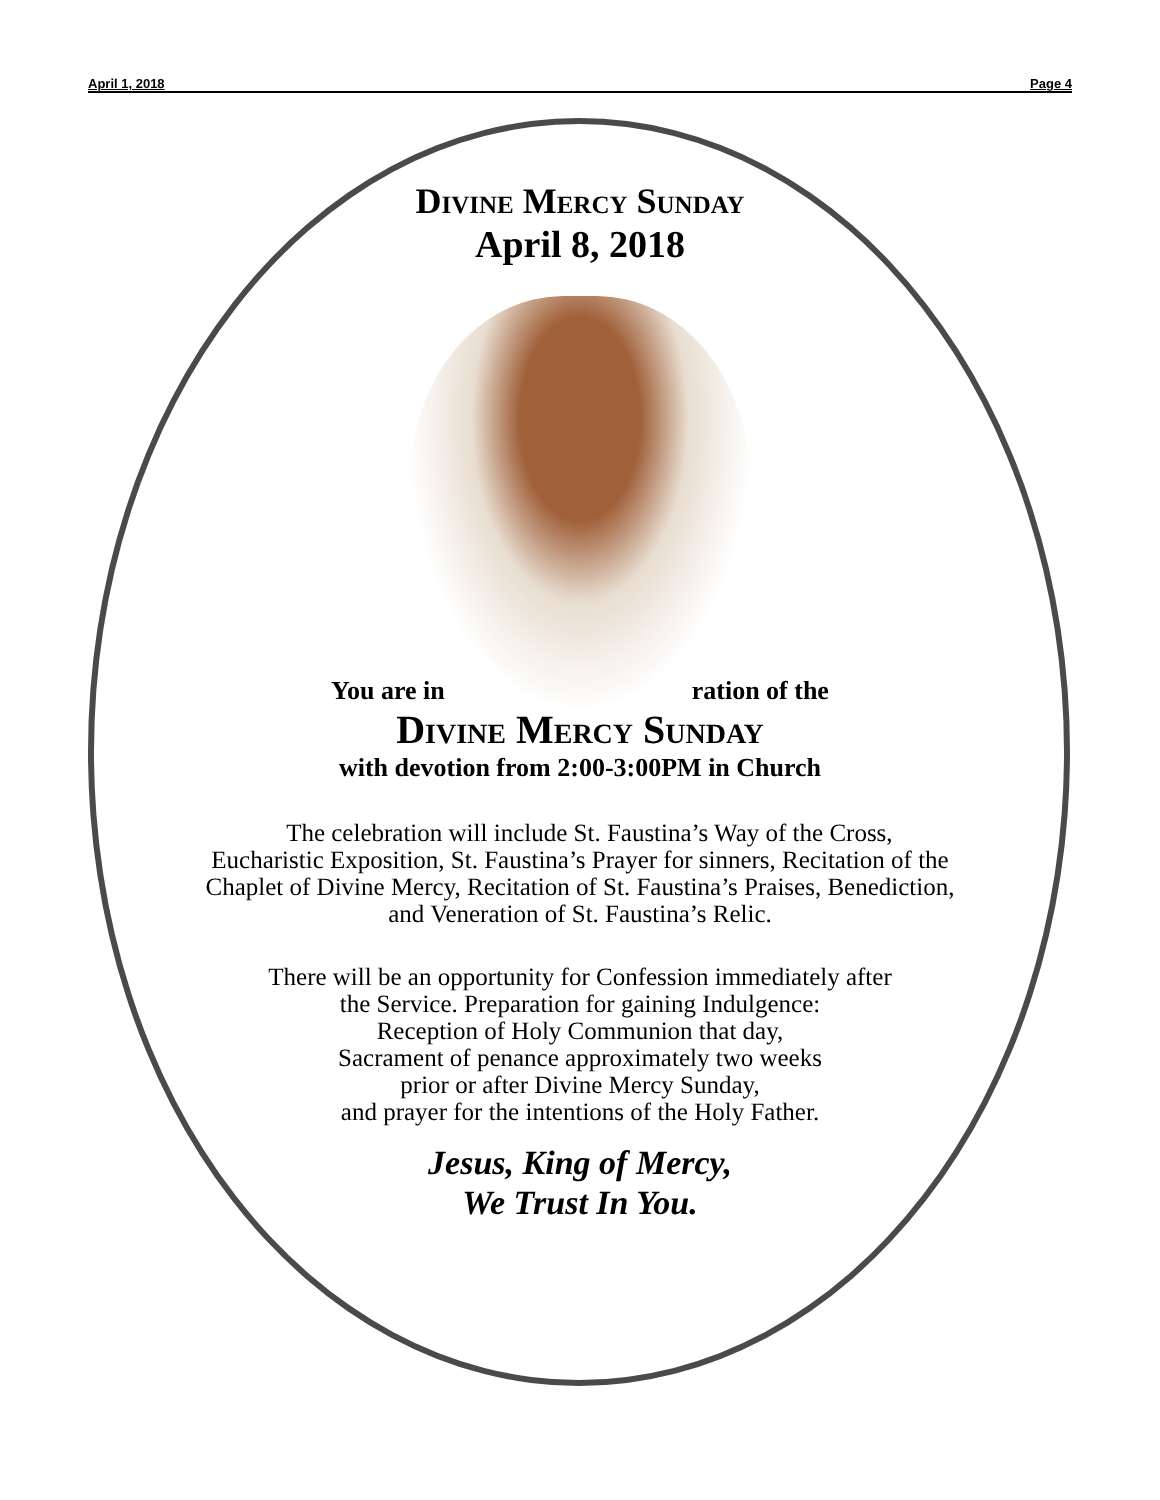April 1, 2018 Page 4
Divine Mercy Sunday
April 8, 2018
You are in ration of the
Divine Mercy Sunday
with devotion from 2:00-3:00PM in Church
The celebration will include St. Faustina’s Way of the Cross,
Eucharistic Exposition, St. Faustina’s Prayer for sinners, Recitation of the
Chaplet of Divine Mercy, Recitation of St. Faustina’s Praises, Benediction,
and Veneration of St. Faustina’s Relic.
There will be an opportunity for Confession immediately after
the Service. Preparation for gaining Indulgence:
Reception of Holy Communion that day,
Sacrament of penance approximately two weeks
prior or after Divine Mercy Sunday,
and prayer for the intentions of the Holy Father.
Jesus, King of Mercy,
We Trust In You.